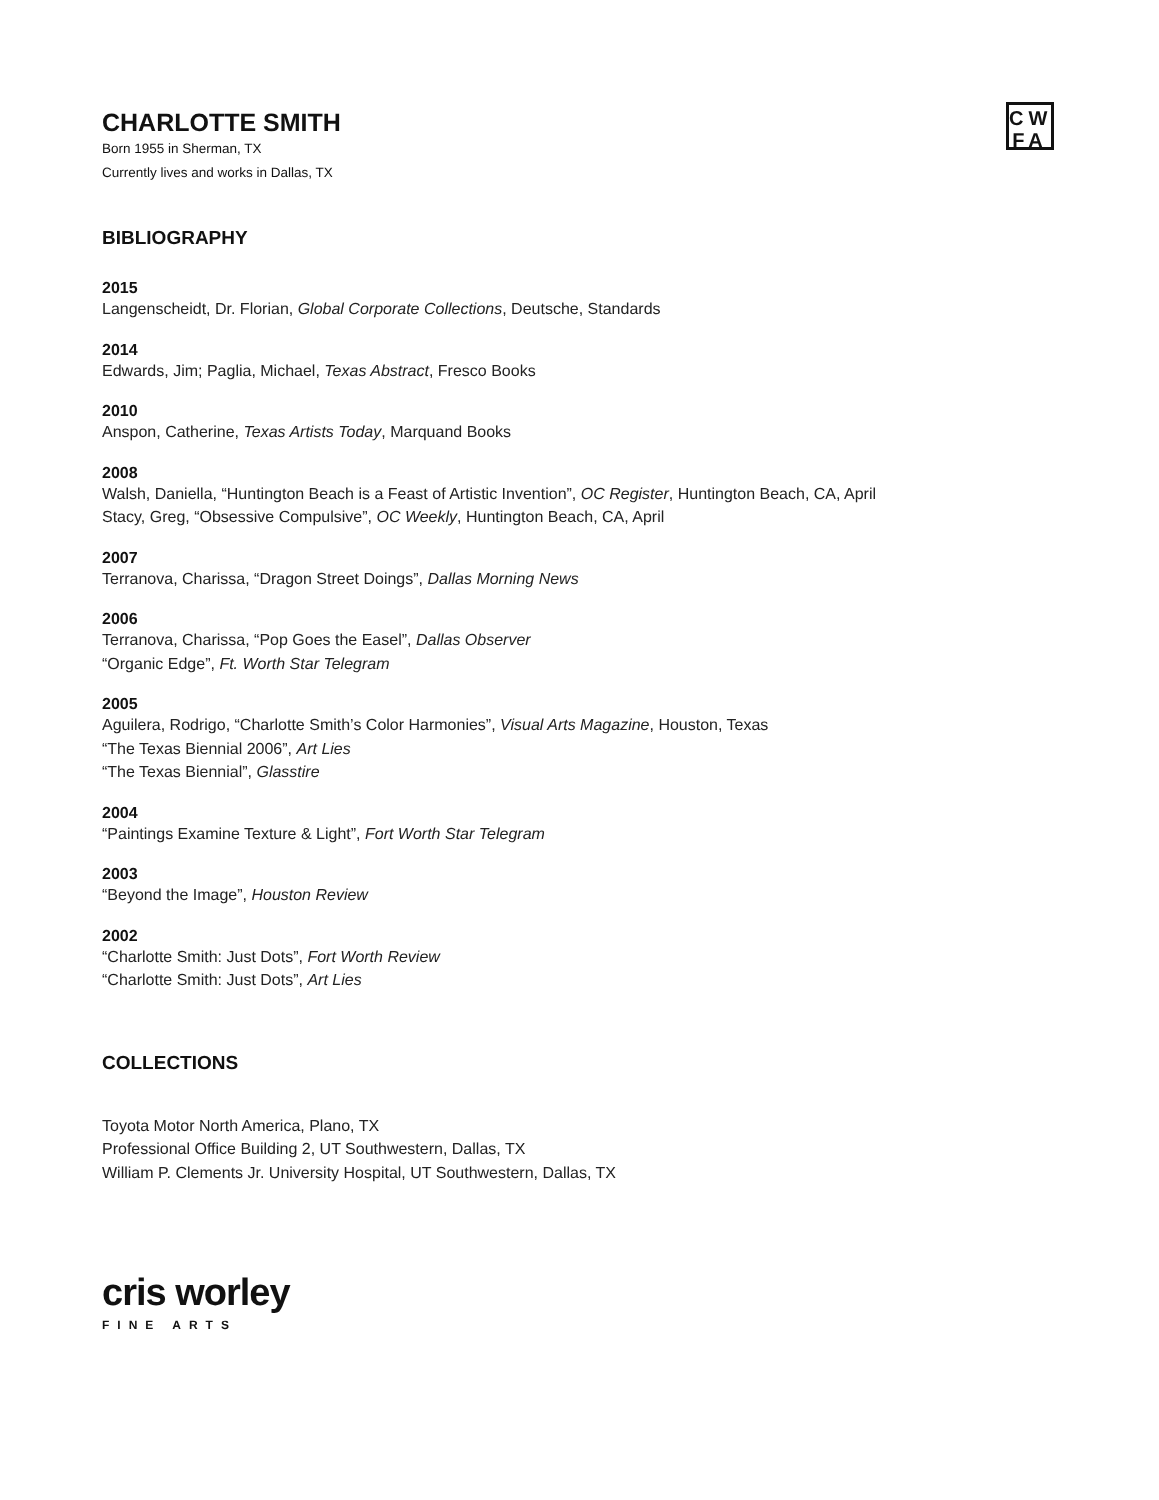CW
FA
CHARLOTTE SMITH
Born 1955 in Sherman, TX
Currently lives and works in Dallas, TX
BIBLIOGRAPHY
2015
Langenscheidt, Dr. Florian, Global Corporate Collections, Deutsche, Standards
2014
Edwards, Jim; Paglia, Michael, Texas Abstract, Fresco Books
2010
Anspon, Catherine, Texas Artists Today, Marquand Books
2008
Walsh, Daniella, “Huntington Beach is a Feast of Artistic Invention”, OC Register, Huntington Beach, CA, April
Stacy, Greg, “Obsessive Compulsive”, OC Weekly, Huntington Beach, CA, April
2007
Terranova, Charissa, “Dragon Street Doings”, Dallas Morning News
2006
Terranova, Charissa, “Pop Goes the Easel”, Dallas Observer
“Organic Edge”, Ft. Worth Star Telegram
2005
Aguilera, Rodrigo, “Charlotte Smith’s Color Harmonies”, Visual Arts Magazine, Houston, Texas
“The Texas Biennial 2006”, Art Lies
“The Texas Biennial”, Glasstire
2004
“Paintings Examine Texture & Light”, Fort Worth Star Telegram
2003
“Beyond the Image”, Houston Review
2002
“Charlotte Smith: Just Dots”, Fort Worth Review
“Charlotte Smith: Just Dots”, Art Lies
COLLECTIONS
Toyota Motor North America, Plano, TX
Professional Office Building 2, UT Southwestern, Dallas, TX
William P. Clements Jr. University Hospital, UT Southwestern, Dallas, TX
cris worley
FINE ARTS